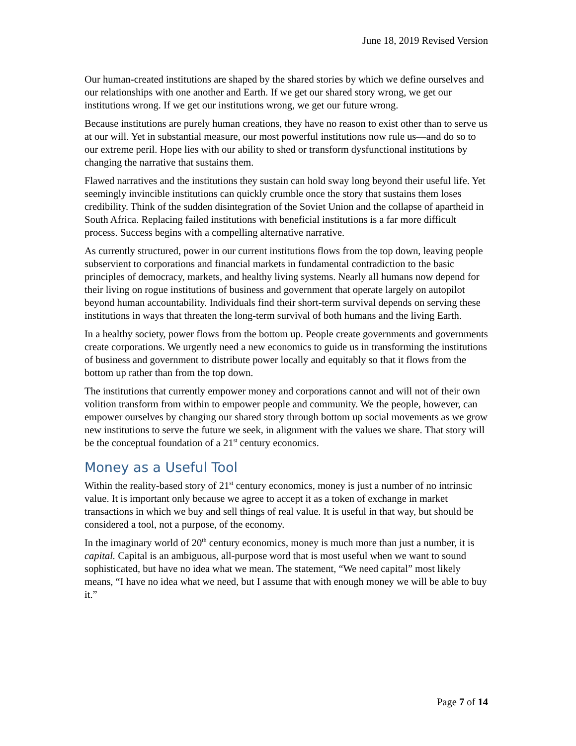June 18, 2019 Revised Version
Our human-created institutions are shaped by the shared stories by which we define ourselves and our relationships with one another and Earth. If we get our shared story wrong, we get our institutions wrong. If we get our institutions wrong, we get our future wrong.
Because institutions are purely human creations, they have no reason to exist other than to serve us at our will. Yet in substantial measure, our most powerful institutions now rule us—and do so to our extreme peril. Hope lies with our ability to shed or transform dysfunctional institutions by changing the narrative that sustains them.
Flawed narratives and the institutions they sustain can hold sway long beyond their useful life. Yet seemingly invincible institutions can quickly crumble once the story that sustains them loses credibility. Think of the sudden disintegration of the Soviet Union and the collapse of apartheid in South Africa. Replacing failed institutions with beneficial institutions is a far more difficult process. Success begins with a compelling alternative narrative.
As currently structured, power in our current institutions flows from the top down, leaving people subservient to corporations and financial markets in fundamental contradiction to the basic principles of democracy, markets, and healthy living systems. Nearly all humans now depend for their living on rogue institutions of business and government that operate largely on autopilot beyond human accountability. Individuals find their short-term survival depends on serving these institutions in ways that threaten the long-term survival of both humans and the living Earth.
In a healthy society, power flows from the bottom up. People create governments and governments create corporations. We urgently need a new economics to guide us in transforming the institutions of business and government to distribute power locally and equitably so that it flows from the bottom up rather than from the top down.
The institutions that currently empower money and corporations cannot and will not of their own volition transform from within to empower people and community. We the people, however, can empower ourselves by changing our shared story through bottom up social movements as we grow new institutions to serve the future we seek, in alignment with the values we share. That story will be the conceptual foundation of a 21<sup>st</sup> century economics.
Money as a Useful Tool
Within the reality-based story of 21<sup>st</sup> century economics, money is just a number of no intrinsic value. It is important only because we agree to accept it as a token of exchange in market transactions in which we buy and sell things of real value. It is useful in that way, but should be considered a tool, not a purpose, of the economy.
In the imaginary world of 20<sup>th</sup> century economics, money is much more than just a number, it is capital. Capital is an ambiguous, all-purpose word that is most useful when we want to sound sophisticated, but have no idea what we mean. The statement, “We need capital” most likely means, “I have no idea what we need, but I assume that with enough money we will be able to buy it.”
Page 7 of 14